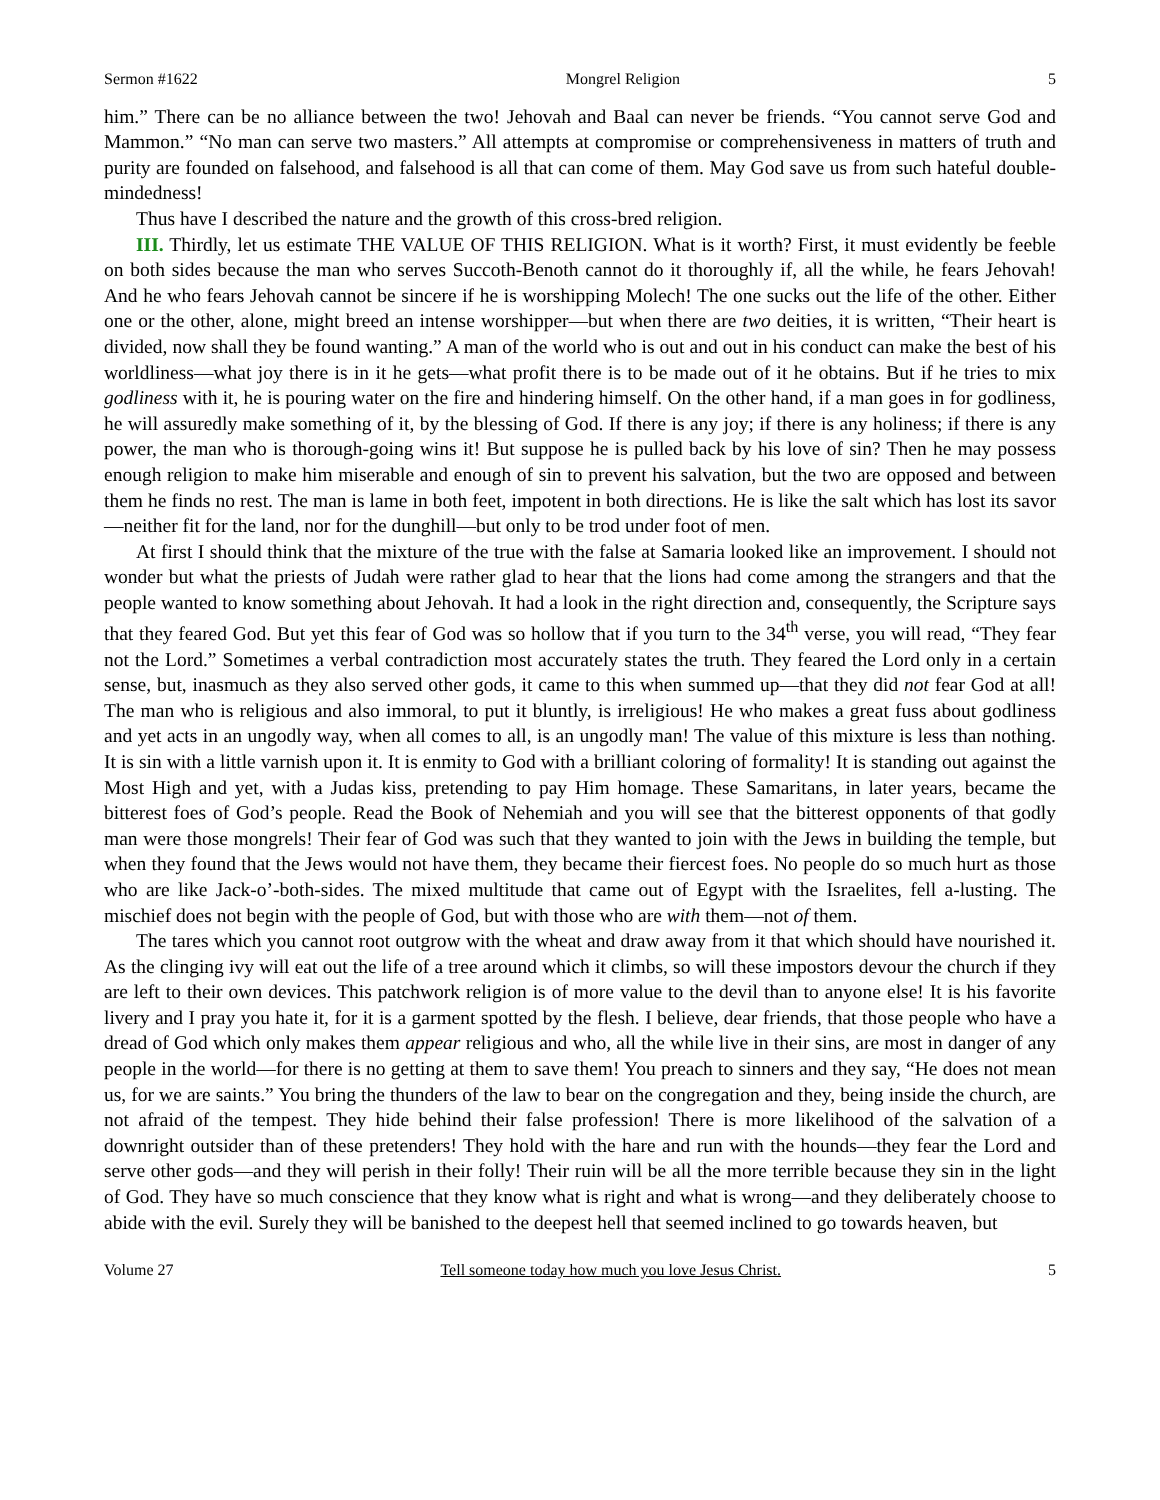Sermon #1622 Mongrel Religion 5
him.” There can be no alliance between the two! Jehovah and Baal can never be friends. “You cannot serve God and Mammon.” “No man can serve two masters.” All attempts at compromise or comprehensiveness in matters of truth and purity are founded on falsehood, and falsehood is all that can come of them. May God save us from such hateful double-mindedness!
Thus have I described the nature and the growth of this cross-bred religion.
III. Thirdly, let us estimate THE VALUE OF THIS RELIGION. What is it worth? First, it must evidently be feeble on both sides because the man who serves Succoth-Benoth cannot do it thoroughly if, all the while, he fears Jehovah! And he who fears Jehovah cannot be sincere if he is worshipping Molech! The one sucks out the life of the other. Either one or the other, alone, might breed an intense worshipper—but when there are two deities, it is written, “Their heart is divided, now shall they be found wanting.” A man of the world who is out and out in his conduct can make the best of his worldliness—what joy there is in it he gets—what profit there is to be made out of it he obtains. But if he tries to mix godliness with it, he is pouring water on the fire and hindering himself. On the other hand, if a man goes in for godliness, he will assuredly make something of it, by the blessing of God. If there is any joy; if there is any holiness; if there is any power, the man who is thorough-going wins it! But suppose he is pulled back by his love of sin? Then he may possess enough religion to make him miserable and enough of sin to prevent his salvation, but the two are opposed and between them he finds no rest. The man is lame in both feet, impotent in both directions. He is like the salt which has lost its savor—neither fit for the land, nor for the dunghill—but only to be trod under foot of men.
At first I should think that the mixture of the true with the false at Samaria looked like an improvement. I should not wonder but what the priests of Judah were rather glad to hear that the lions had come among the strangers and that the people wanted to know something about Jehovah. It had a look in the right direction and, consequently, the Scripture says that they feared God. But yet this fear of God was so hollow that if you turn to the 34<sup>th</sup> verse, you will read, “They fear not the Lord.” Sometimes a verbal contradiction most accurately states the truth. They feared the Lord only in a certain sense, but, inasmuch as they also served other gods, it came to this when summed up—that they did not fear God at all! The man who is religious and also immoral, to put it bluntly, is irreligious! He who makes a great fuss about godliness and yet acts in an ungodly way, when all comes to all, is an ungodly man! The value of this mixture is less than nothing. It is sin with a little varnish upon it. It is enmity to God with a brilliant coloring of formality! It is standing out against the Most High and yet, with a Judas kiss, pretending to pay Him homage. These Samaritans, in later years, became the bitterest foes of God’s people. Read the Book of Nehemiah and you will see that the bitterest opponents of that godly man were those mongrels! Their fear of God was such that they wanted to join with the Jews in building the temple, but when they found that the Jews would not have them, they became their fiercest foes. No people do so much hurt as those who are like Jack-o’-both-sides. The mixed multitude that came out of Egypt with the Israelites, fell a-lusting. The mischief does not begin with the people of God, but with those who are with them—not of them.
The tares which you cannot root outgrow with the wheat and draw away from it that which should have nourished it. As the clinging ivy will eat out the life of a tree around which it climbs, so will these impostors devour the church if they are left to their own devices. This patchwork religion is of more value to the devil than to anyone else! It is his favorite livery and I pray you hate it, for it is a garment spotted by the flesh. I believe, dear friends, that those people who have a dread of God which only makes them appear religious and who, all the while live in their sins, are most in danger of any people in the world—for there is no getting at them to save them! You preach to sinners and they say, “He does not mean us, for we are saints.” You bring the thunders of the law to bear on the congregation and they, being inside the church, are not afraid of the tempest. They hide behind their false profession! There is more likelihood of the salvation of a downright outsider than of these pretenders! They hold with the hare and run with the hounds—they fear the Lord and serve other gods—and they will perish in their folly! Their ruin will be all the more terrible because they sin in the light of God. They have so much conscience that they know what is right and what is wrong—and they deliberately choose to abide with the evil. Surely they will be banished to the deepest hell that seemed inclined to go towards heaven, but
Volume 27 Tell someone today how much you love Jesus Christ. 5